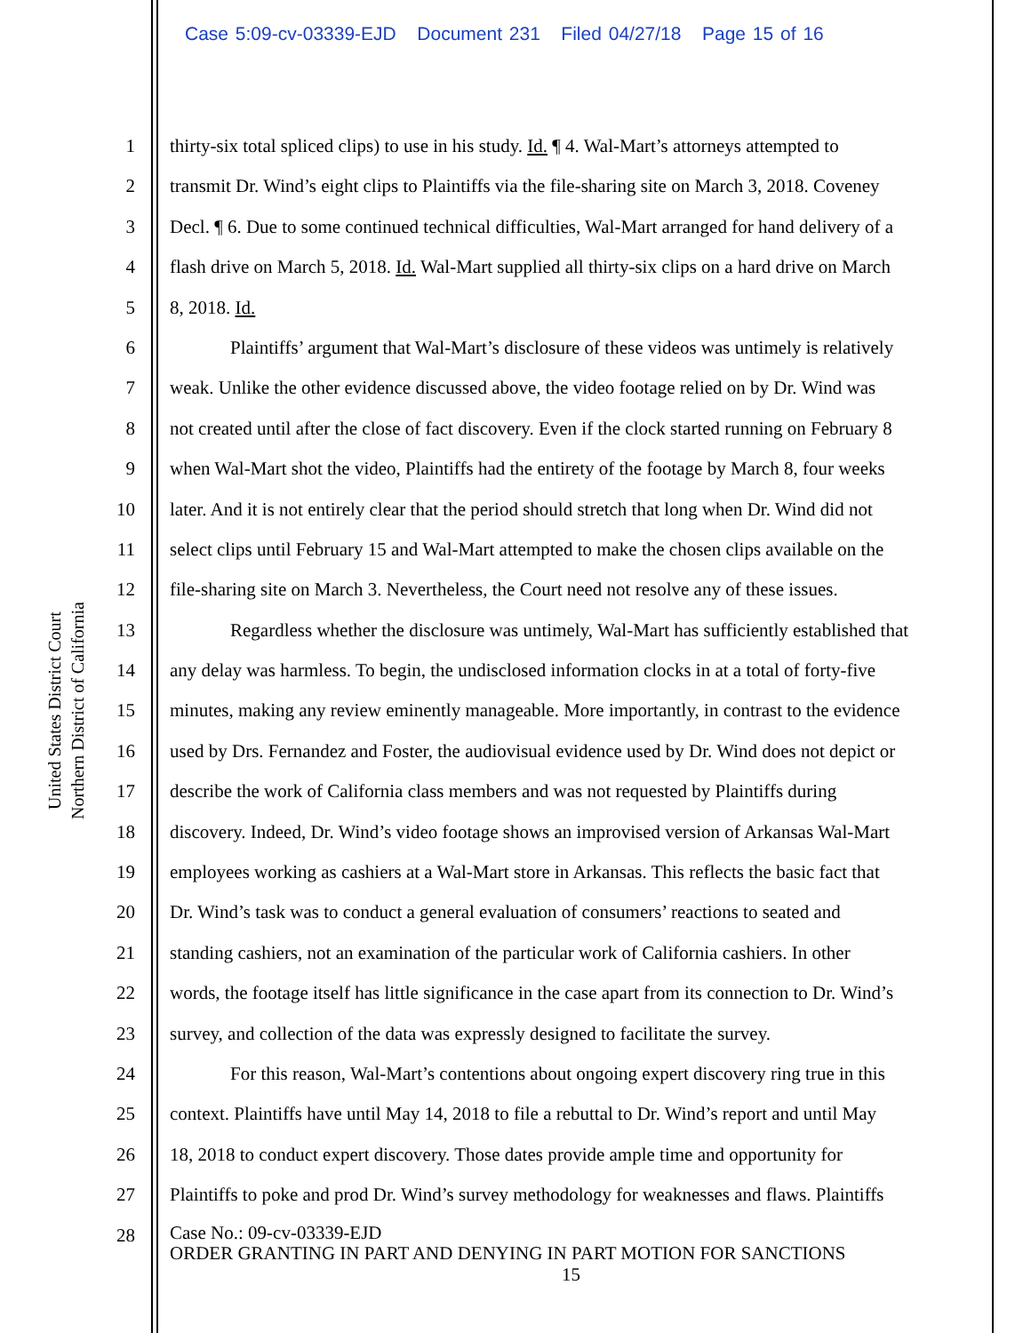Case 5:09-cv-03339-EJD Document 231 Filed 04/27/18 Page 15 of 16
United States District Court
Northern District of California
1 thirty-six total spliced clips) to use in his study. Id. ¶ 4. Wal-Mart’s attorneys attempted to
2 transmit Dr. Wind’s eight clips to Plaintiffs via the file-sharing site on March 3, 2018. Coveney
3 Decl. ¶ 6. Due to some continued technical difficulties, Wal-Mart arranged for hand delivery of a
4 flash drive on March 5, 2018. Id. Wal-Mart supplied all thirty-six clips on a hard drive on March
5 8, 2018. Id.
6 Plaintiffs’ argument that Wal-Mart’s disclosure of these videos was untimely is relatively
7 weak. Unlike the other evidence discussed above, the video footage relied on by Dr. Wind was
8 not created until after the close of fact discovery. Even if the clock started running on February 8
9 when Wal-Mart shot the video, Plaintiffs had the entirety of the footage by March 8, four weeks
10 later. And it is not entirely clear that the period should stretch that long when Dr. Wind did not
11 select clips until February 15 and Wal-Mart attempted to make the chosen clips available on the
12 file-sharing site on March 3. Nevertheless, the Court need not resolve any of these issues.
13 Regardless whether the disclosure was untimely, Wal-Mart has sufficiently established that
14 any delay was harmless. To begin, the undisclosed information clocks in at a total of forty-five
15 minutes, making any review eminently manageable. More importantly, in contrast to the evidence
16 used by Drs. Fernandez and Foster, the audiovisual evidence used by Dr. Wind does not depict or
17 describe the work of California class members and was not requested by Plaintiffs during
18 discovery. Indeed, Dr. Wind’s video footage shows an improvised version of Arkansas Wal-Mart
19 employees working as cashiers at a Wal-Mart store in Arkansas. This reflects the basic fact that
20 Dr. Wind’s task was to conduct a general evaluation of consumers’ reactions to seated and
21 standing cashiers, not an examination of the particular work of California cashiers. In other
22 words, the footage itself has little significance in the case apart from its connection to Dr. Wind’s
23 survey, and collection of the data was expressly designed to facilitate the survey.
24 For this reason, Wal-Mart’s contentions about ongoing expert discovery ring true in this
25 context. Plaintiffs have until May 14, 2018 to file a rebuttal to Dr. Wind’s report and until May
26 18, 2018 to conduct expert discovery. Those dates provide ample time and opportunity for
27 Plaintiffs to poke and prod Dr. Wind’s survey methodology for weaknesses and flaws. Plaintiffs
28
Case No.: 09-cv-03339-EJD
ORDER GRANTING IN PART AND DENYING IN PART MOTION FOR SANCTIONS
15